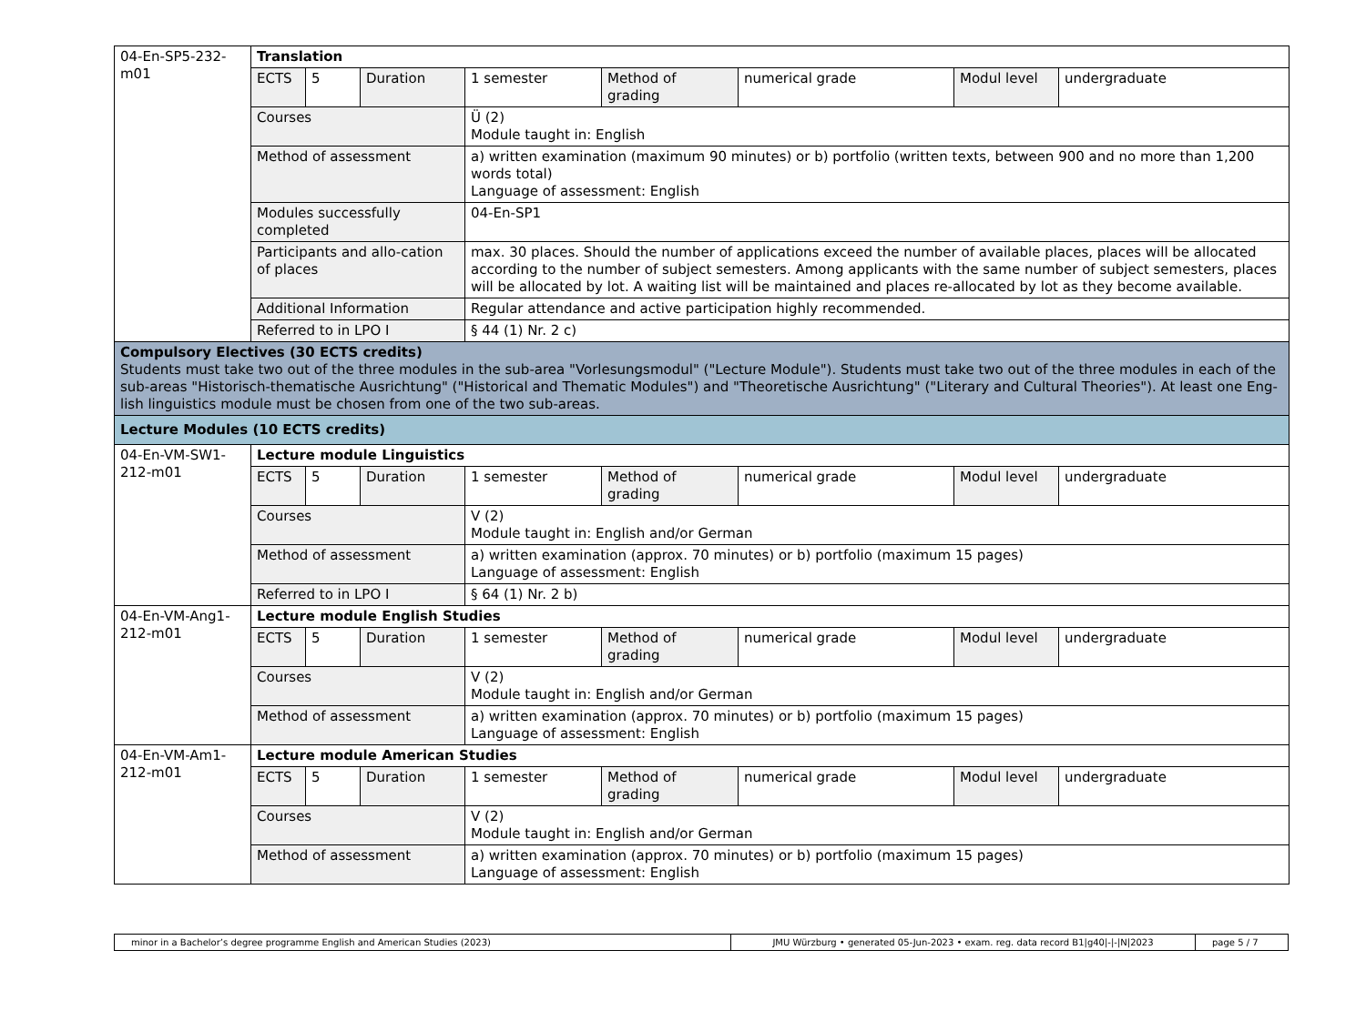| 04-En-SP5-232-m01 | Translation | | | | | | | |
| | ECTS | 5 | Duration | 1 semester | Method of grading | numerical grade | Modul level | undergraduate |
| | Courses | | | Ü (2) Module taught in: English | | | | |
| | Method of assessment | | | a) written examination (maximum 90 minutes) or b) portfolio (written texts, between 900 and no more than 1,200 words total) Language of assessment: English | | | | |
| | Modules successfully completed | | | 04-En-SP1 | | | | |
| | Participants and allo-cation of places | | | max. 30 places. Should the number of applications exceed the number of available places, places will be allocated according to the number of subject semesters. Among applicants with the same number of subject semesters, places will be allocated by lot. A waiting list will be maintained and places re-allocated by lot as they become available. | | | | |
| | Additional Information | | | Regular attendance and active participation highly recommended. | | | | |
| | Referred to in LPO I | | | § 44 (1) Nr. 2 c) | | | | |
| Compulsory Electives (30 ECTS credits) Students must take two out of the three modules in the sub-area "Vorlesungsmodul" ("Lecture Module"). Students must take two out of the three modules in each of the sub-areas "Historisch-thematische Ausrichtung" ("Historical and Thematic Modules") and "Theoretische Ausrichtung" ("Literary and Cultural Theories"). At least one Eng-lish linguistics module must be chosen from one of the two sub-areas. | | | | | | | | |
| Lecture Modules (10 ECTS credits) | | | | | | | | |
| 04-En-VM-SW1-212-m01 | Lecture module Linguistics | | | | | | | |
| | ECTS | 5 | Duration | 1 semester | Method of grading | numerical grade | Modul level | undergraduate |
| | Courses | | | V (2) Module taught in: English and/or German | | | | |
| | Method of assessment | | | a) written examination (approx. 70 minutes) or b) portfolio (maximum 15 pages) Language of assessment: English | | | | |
| | Referred to in LPO I | | | § 64 (1) Nr. 2 b) | | | | |
| 04-En-VM-Ang1-212-m01 | Lecture module English Studies | | | | | | | |
| | ECTS | 5 | Duration | 1 semester | Method of grading | numerical grade | Modul level | undergraduate |
| | Courses | | | V (2) Module taught in: English and/or German | | | | |
| | Method of assessment | | | a) written examination (approx. 70 minutes) or b) portfolio (maximum 15 pages) Language of assessment: English | | | | |
| 04-En-VM-Am1-212-m01 | Lecture module American Studies | | | | | | | |
| | ECTS | 5 | Duration | 1 semester | Method of grading | numerical grade | Modul level | undergraduate |
| | Courses | | | V (2) Module taught in: English and/or German | | | | |
| | Method of assessment | | | a) written examination (approx. 70 minutes) or b) portfolio (maximum 15 pages) Language of assessment: English | | | | |
| minor in a Bachelor’s degree programme English and American Studies (2023) | JMU Würzburg • generated 05-Jun-2023 • exam. reg. data record B1/g40/-/-/N/2023 | page 5 / 7 |